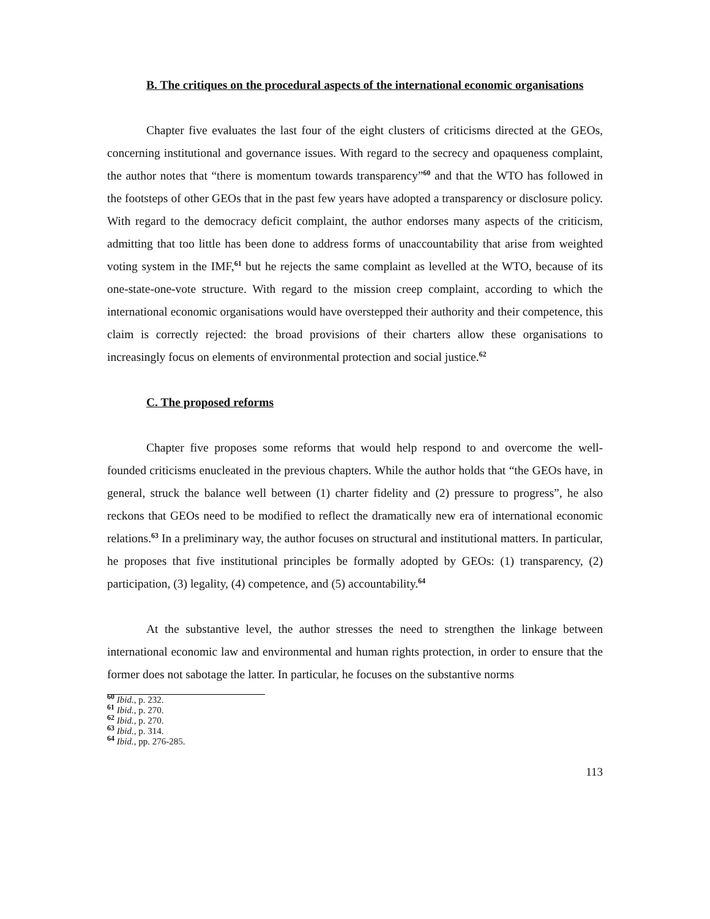B. The critiques on the procedural aspects of the international economic organisations
Chapter five evaluates the last four of the eight clusters of criticisms directed at the GEOs, concerning institutional and governance issues. With regard to the secrecy and opaqueness complaint, the author notes that “there is momentum towards transparency”<sup>60</sup> and that the WTO has followed in the footsteps of other GEOs that in the past few years have adopted a transparency or disclosure policy. With regard to the democracy deficit complaint, the author endorses many aspects of the criticism, admitting that too little has been done to address forms of unaccountability that arise from weighted voting system in the IMF,<sup>61</sup> but he rejects the same complaint as levelled at the WTO, because of its one-state-one-vote structure. With regard to the mission creep complaint, according to which the international economic organisations would have overstepped their authority and their competence, this claim is correctly rejected: the broad provisions of their charters allow these organisations to increasingly focus on elements of environmental protection and social justice.<sup>62</sup>
C. The proposed reforms
Chapter five proposes some reforms that would help respond to and overcome the well-founded criticisms enucleated in the previous chapters. While the author holds that “the GEOs have, in general, struck the balance well between (1) charter fidelity and (2) pressure to progress”, he also reckons that GEOs need to be modified to reflect the dramatically new era of international economic relations.<sup>63</sup> In a preliminary way, the author focuses on structural and institutional matters. In particular, he proposes that five institutional principles be formally adopted by GEOs: (1) transparency, (2) participation, (3) legality, (4) competence, and (5) accountability.<sup>64</sup>
At the substantive level, the author stresses the need to strengthen the linkage between international economic law and environmental and human rights protection, in order to ensure that the former does not sabotage the latter. In particular, he focuses on the substantive norms
<sup>60</sup> Ibid., p. 232.
<sup>61</sup> Ibid., p. 270.
<sup>62</sup> Ibid., p. 270.
<sup>63</sup> Ibid., p. 314.
<sup>64</sup> Ibid., pp. 276-285.
113